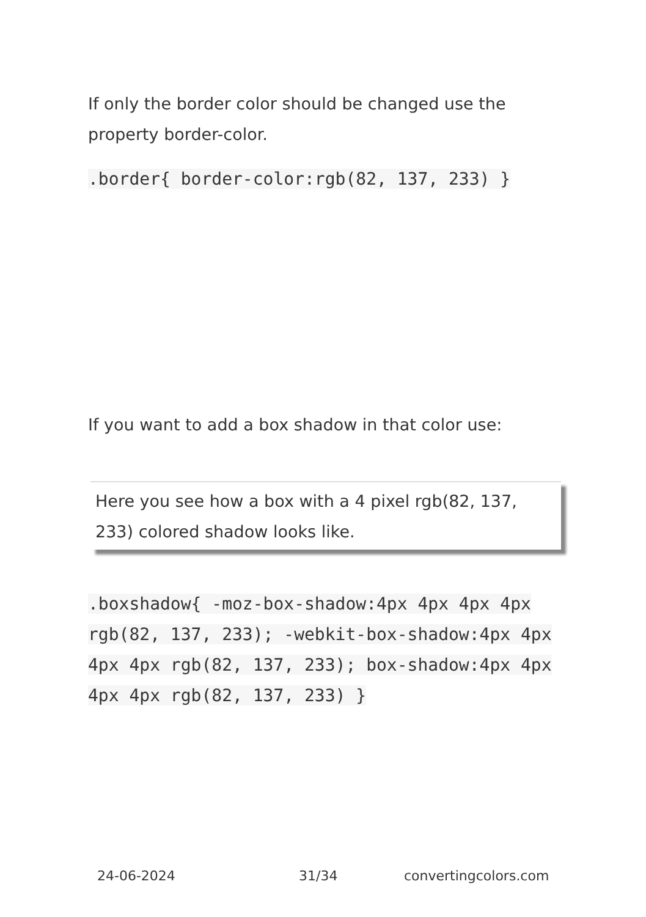If only the border color should be changed use the property border-color.
.border{ border-color:rgb(82, 137, 233) }
If you want to add a box shadow in that color use:
Here you see how a box with a 4 pixel rgb(82, 137, 233) colored shadow looks like.
.boxshadow{ -moz-box-shadow:4px 4px 4px 4px rgb(82, 137, 233); -webkit-box-shadow:4px 4px 4px 4px rgb(82, 137, 233); box-shadow:4px 4px 4px 4px rgb(82, 137, 233) }
24-06-2024 31/34 convertingcolors.com